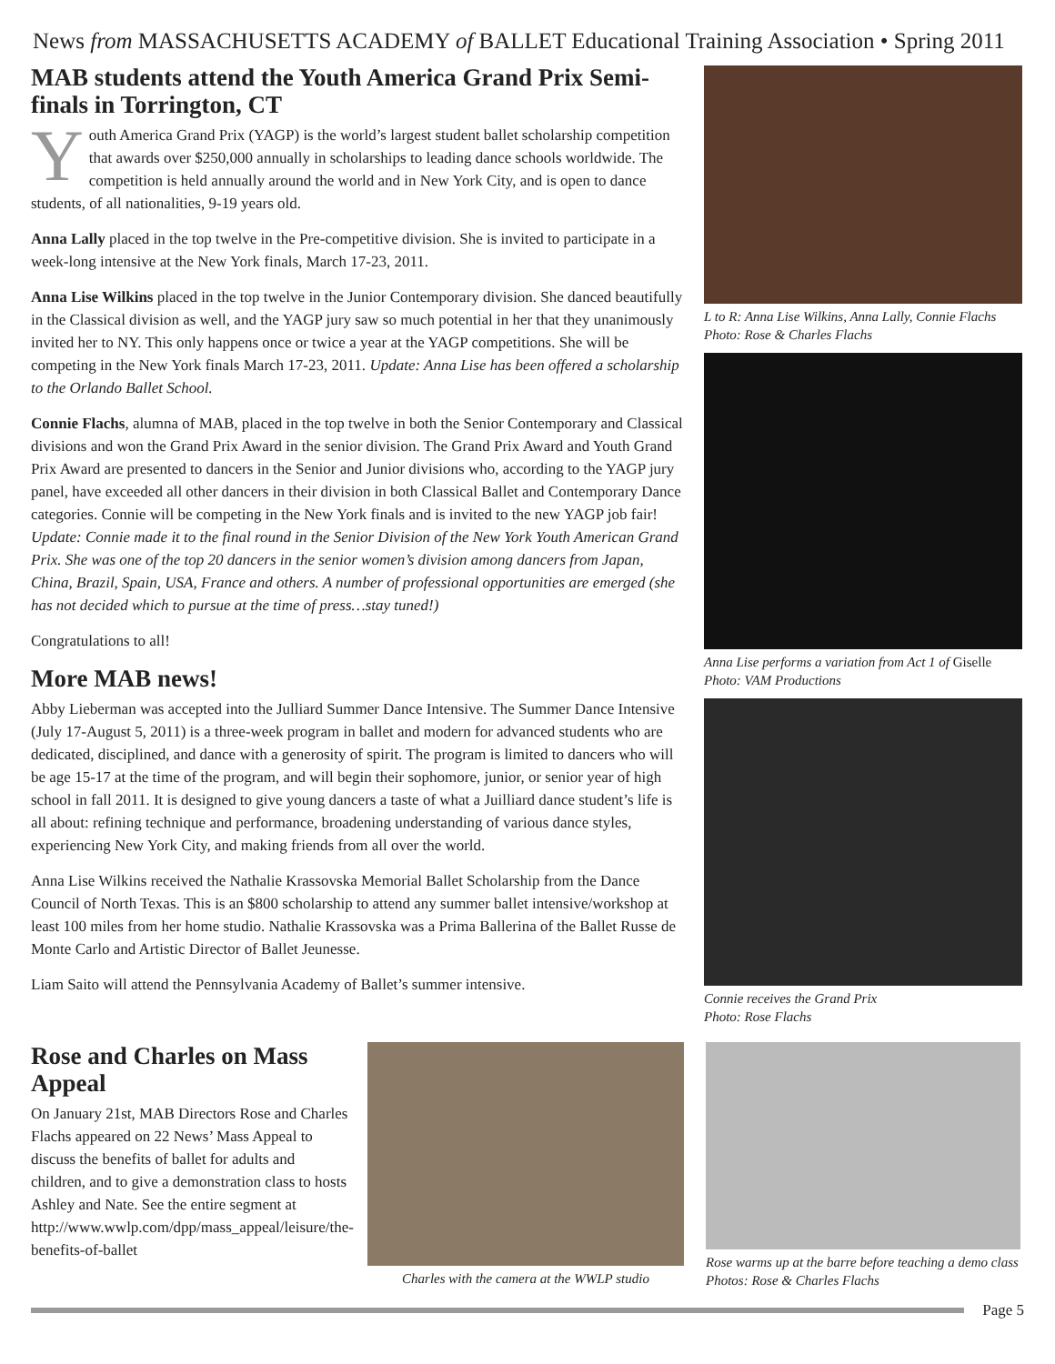News from MASSACHUSETTS ACADEMY of BALLET Educational Training Association • Spring 2011
MAB students attend the Youth America Grand Prix Semi-finals in Torrington, CT
Youth America Grand Prix (YAGP) is the world’s largest student ballet scholarship competition that awards over $250,000 annually in scholarships to leading dance schools worldwide. The competition is held annually around the world and in New York City, and is open to dance students, of all nationalities, 9-19 years old.
Anna Lally placed in the top twelve in the Pre-competitive division. She is invited to participate in a week-long intensive at the New York finals, March 17-23, 2011.
Anna Lise Wilkins placed in the top twelve in the Junior Contemporary division. She danced beautifully in the Classical division as well, and the YAGP jury saw so much potential in her that they unanimously invited her to NY. This only happens once or twice a year at the YAGP competitions. She will be competing in the New York finals March 17-23, 2011. Update: Anna Lise has been offered a scholarship to the Orlando Ballet School.
Connie Flachs, alumna of MAB, placed in the top twelve in both the Senior Contemporary and Classical divisions and won the Grand Prix Award in the senior division. The Grand Prix Award and Youth Grand Prix Award are presented to dancers in the Senior and Junior divisions who, according to the YAGP jury panel, have exceeded all other dancers in their division in both Classical Ballet and Contemporary Dance categories. Connie will be competing in the New York finals and is invited to the new YAGP job fair! Update: Connie made it to the final round in the Senior Division of the New York Youth American Grand Prix. She was one of the top 20 dancers in the senior women’s division among dancers from Japan, China, Brazil, Spain, USA, France and others. A number of professional opportunities are emerged (she has not decided which to pursue at the time of press…stay tuned!)
Congratulations to all!
More MAB news!
Abby Lieberman was accepted into the Julliard Summer Dance Intensive. The Summer Dance Intensive (July 17-August 5, 2011) is a three-week program in ballet and modern for advanced students who are dedicated, disciplined, and dance with a generosity of spirit. The program is limited to dancers who will be age 15-17 at the time of the program, and will begin their sophomore, junior, or senior year of high school in fall 2011. It is designed to give young dancers a taste of what a Juilliard dance student’s life is all about: refining technique and performance, broadening understanding of various dance styles, experiencing New York City, and making friends from all over the world.
Anna Lise Wilkins received the Nathalie Krassovska Memorial Ballet Scholarship from the Dance Council of North Texas. This is an $800 scholarship to attend any summer ballet intensive/workshop at least 100 miles from her home studio. Nathalie Krassovska was a Prima Ballerina of the Ballet Russe de Monte Carlo and Artistic Director of Ballet Jeunesse.
Liam Saito will attend the Pennsylvania Academy of Ballet’s summer intensive.
L to R: Anna Lise Wilkins, Anna Lally, Connie Flachs
Photo: Rose & Charles Flachs
Anna Lise performs a variation from Act 1 of Giselle
Photo: VAM Productions
Connie receives the Grand Prix
Photo: Rose Flachs
Rose and Charles on Mass Appeal
On January 21st, MAB Directors Rose and Charles Flachs appeared on 22 News’ Mass Appeal to discuss the benefits of ballet for adults and children, and to give a demonstration class to hosts Ashley and Nate. See the entire segment at http://www.wwlp.com/dpp/mass_appeal/leisure/the-benefits-of-ballet
Charles with the camera at the WWLP studio
Rose warms up at the barre before teaching a demo class
Photos: Rose & Charles Flachs
Page 5